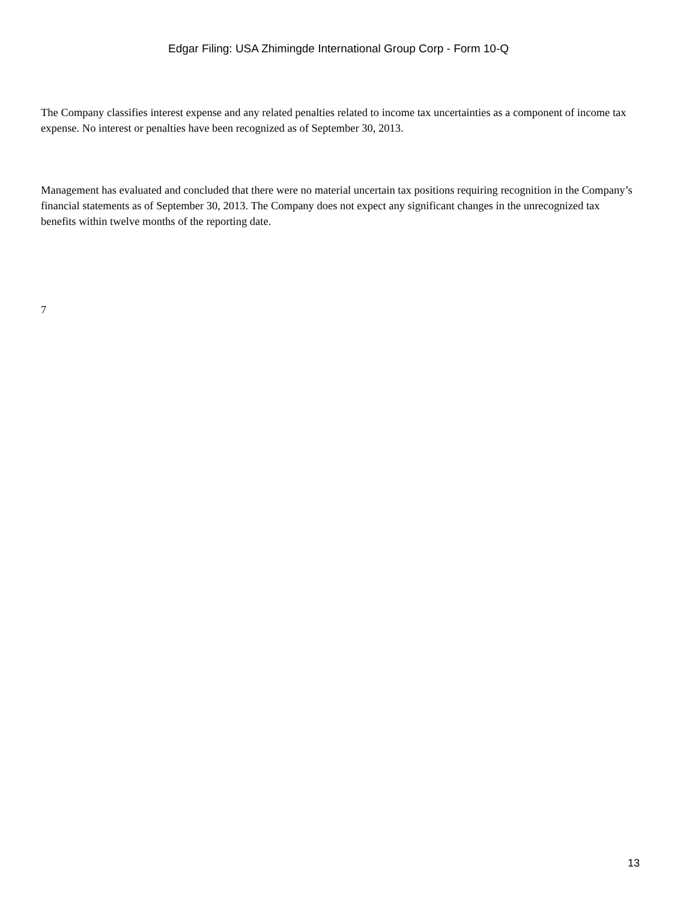Edgar Filing: USA Zhimingde International Group Corp - Form 10-Q
The Company classifies interest expense and any related penalties related to income tax uncertainties as a component of income tax expense. No interest or penalties have been recognized as of September 30, 2013.
Management has evaluated and concluded that there were no material uncertain tax positions requiring recognition in the Company’s financial statements as of September 30, 2013. The Company does not expect any significant changes in the unrecognized tax benefits within twelve months of the reporting date.
7
13